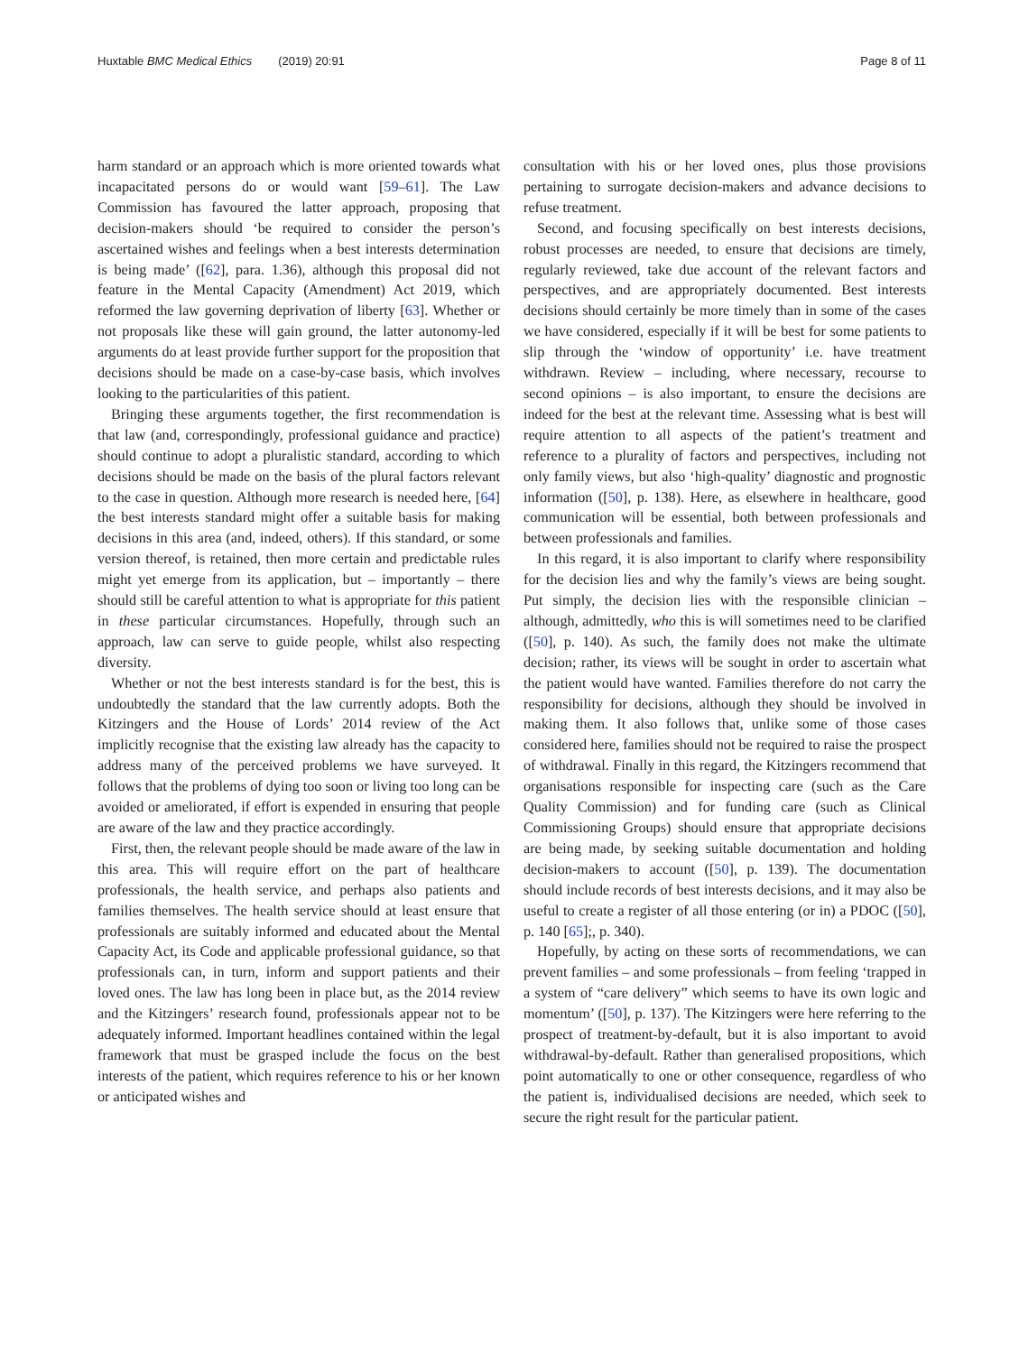Huxtable BMC Medical Ethics (2019) 20:91 Page 8 of 11
harm standard or an approach which is more oriented towards what incapacitated persons do or would want [59–61]. The Law Commission has favoured the latter approach, proposing that decision-makers should ‘be required to consider the person’s ascertained wishes and feelings when a best interests determination is being made’ ([62], para. 1.36), although this proposal did not feature in the Mental Capacity (Amendment) Act 2019, which reformed the law governing deprivation of liberty [63]. Whether or not proposals like these will gain ground, the latter autonomy-led arguments do at least provide further support for the proposition that decisions should be made on a case-by-case basis, which involves looking to the particularities of this patient.
Bringing these arguments together, the first recommendation is that law (and, correspondingly, professional guidance and practice) should continue to adopt a pluralistic standard, according to which decisions should be made on the basis of the plural factors relevant to the case in question. Although more research is needed here, [64] the best interests standard might offer a suitable basis for making decisions in this area (and, indeed, others). If this standard, or some version thereof, is retained, then more certain and predictable rules might yet emerge from its application, but – importantly – there should still be careful attention to what is appropriate for this patient in these particular circumstances. Hopefully, through such an approach, law can serve to guide people, whilst also respecting diversity.
Whether or not the best interests standard is for the best, this is undoubtedly the standard that the law currently adopts. Both the Kitzingers and the House of Lords’ 2014 review of the Act implicitly recognise that the existing law already has the capacity to address many of the perceived problems we have surveyed. It follows that the problems of dying too soon or living too long can be avoided or ameliorated, if effort is expended in ensuring that people are aware of the law and they practice accordingly.
First, then, the relevant people should be made aware of the law in this area. This will require effort on the part of healthcare professionals, the health service, and perhaps also patients and families themselves. The health service should at least ensure that professionals are suitably informed and educated about the Mental Capacity Act, its Code and applicable professional guidance, so that professionals can, in turn, inform and support patients and their loved ones. The law has long been in place but, as the 2014 review and the Kitzingers’ research found, professionals appear not to be adequately informed. Important headlines contained within the legal framework that must be grasped include the focus on the best interests of the patient, which requires reference to his or her known or anticipated wishes and
consultation with his or her loved ones, plus those provisions pertaining to surrogate decision-makers and advance decisions to refuse treatment.
Second, and focusing specifically on best interests decisions, robust processes are needed, to ensure that decisions are timely, regularly reviewed, take due account of the relevant factors and perspectives, and are appropriately documented. Best interests decisions should certainly be more timely than in some of the cases we have considered, especially if it will be best for some patients to slip through the ‘window of opportunity’ i.e. have treatment withdrawn. Review – including, where necessary, recourse to second opinions – is also important, to ensure the decisions are indeed for the best at the relevant time. Assessing what is best will require attention to all aspects of the patient’s treatment and reference to a plurality of factors and perspectives, including not only family views, but also ‘high-quality’ diagnostic and prognostic information ([50], p. 138). Here, as elsewhere in healthcare, good communication will be essential, both between professionals and between professionals and families.
In this regard, it is also important to clarify where responsibility for the decision lies and why the family’s views are being sought. Put simply, the decision lies with the responsible clinician – although, admittedly, who this is will sometimes need to be clarified ([50], p. 140). As such, the family does not make the ultimate decision; rather, its views will be sought in order to ascertain what the patient would have wanted. Families therefore do not carry the responsibility for decisions, although they should be involved in making them. It also follows that, unlike some of those cases considered here, families should not be required to raise the prospect of withdrawal. Finally in this regard, the Kitzingers recommend that organisations responsible for inspecting care (such as the Care Quality Commission) and for funding care (such as Clinical Commissioning Groups) should ensure that appropriate decisions are being made, by seeking suitable documentation and holding decision-makers to account ([50], p. 139). The documentation should include records of best interests decisions, and it may also be useful to create a register of all those entering (or in) a PDOC ([50], p. 140 [65];, p. 340).
Hopefully, by acting on these sorts of recommendations, we can prevent families – and some professionals – from feeling ‘trapped in a system of “care delivery” which seems to have its own logic and momentum’ ([50], p. 137). The Kitzingers were here referring to the prospect of treatment-by-default, but it is also important to avoid withdrawal-by-default. Rather than generalised propositions, which point automatically to one or other consequence, regardless of who the patient is, individualised decisions are needed, which seek to secure the right result for the particular patient.